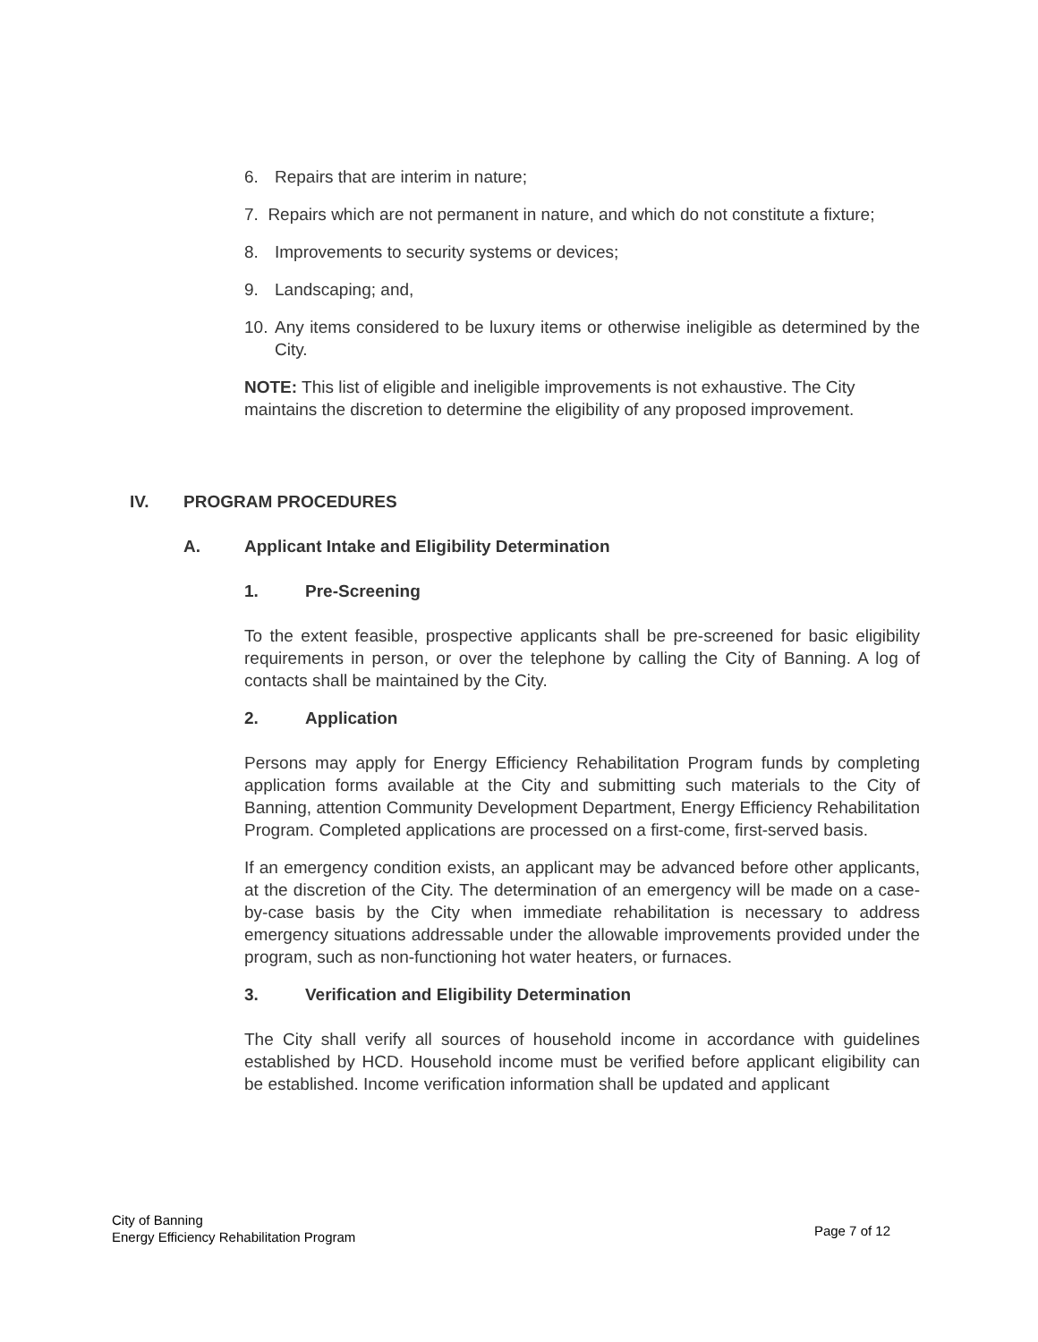6. Repairs that are interim in nature;
7. Repairs which are not permanent in nature, and which do not constitute a fixture;
8. Improvements to security systems or devices;
9. Landscaping; and,
10. Any items considered to be luxury items or otherwise ineligible as determined by the City.
NOTE: This list of eligible and ineligible improvements is not exhaustive. The City maintains the discretion to determine the eligibility of any proposed improvement.
IV. PROGRAM PROCEDURES
A. Applicant Intake and Eligibility Determination
1. Pre-Screening
To the extent feasible, prospective applicants shall be pre-screened for basic eligibility requirements in person, or over the telephone by calling the City of Banning. A log of contacts shall be maintained by the City.
2. Application
Persons may apply for Energy Efficiency Rehabilitation Program funds by completing application forms available at the City and submitting such materials to the City of Banning, attention Community Development Department, Energy Efficiency Rehabilitation Program. Completed applications are processed on a first-come, first-served basis.
If an emergency condition exists, an applicant may be advanced before other applicants, at the discretion of the City. The determination of an emergency will be made on a case-by-case basis by the City when immediate rehabilitation is necessary to address emergency situations addressable under the allowable improvements provided under the program, such as non-functioning hot water heaters, or furnaces.
3. Verification and Eligibility Determination
The City shall verify all sources of household income in accordance with guidelines established by HCD. Household income must be verified before applicant eligibility can be established. Income verification information shall be updated and applicant
City of Banning
Energy Efficiency Rehabilitation Program
Page 7 of 12